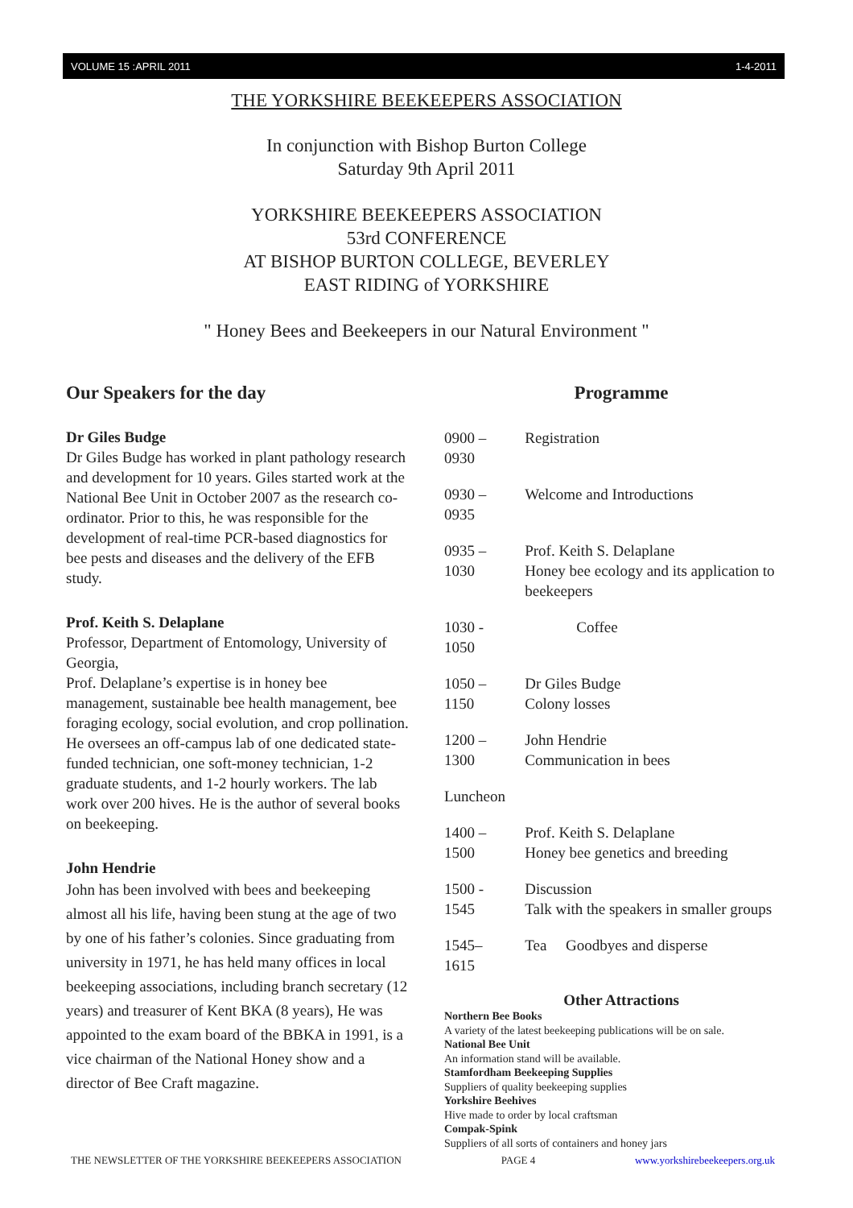VOLUME 15 :APRIL 2011 1-4-2011
THE YORKSHIRE BEEKEEPERS ASSOCIATION
In conjunction with Bishop Burton College
Saturday 9th April 2011
YORKSHIRE BEEKEEPERS ASSOCIATION
53rd CONFERENCE
AT BISHOP BURTON COLLEGE, BEVERLEY
EAST RIDING of YORKSHIRE
" Honey Bees and Beekeepers in our Natural Environment "
Our Speakers for the day
Dr Giles Budge
Dr Giles Budge has worked in plant pathology research and development for 10 years. Giles started work at the National Bee Unit in October 2007 as the research co-ordinator. Prior to this, he was responsible for the development of real-time PCR-based diagnostics for bee pests and diseases and the delivery of the EFB study.
Prof. Keith S. Delaplane
Professor, Department of Entomology, University of Georgia,
Prof. Delaplane’s expertise is in honey bee management, sustainable bee health management, bee foraging ecology, social evolution, and crop pollination. He oversees an off-campus lab of one dedicated state-funded technician, one soft-money technician, 1-2 graduate students, and 1-2 hourly workers. The lab work over 200 hives. He is the author of several books on beekeeping.
John Hendrie
John has been involved with bees and beekeeping almost all his life, having been stung at the age of two by one of his father’s colonies. Since graduating from university in 1971, he has held many offices in local beekeeping associations, including branch secretary (12 years) and treasurer of Kent BKA (8 years), He was appointed to the exam board of the BBKA in 1991, is a vice chairman of the National Honey show and a director of Bee Craft magazine.
Programme
| 0900 – 0930 | Registration |
| 0930 – 0935 | Welcome and Introductions |
| 0935 – 1030 | Prof. Keith S. Delaplane Honey bee ecology and its application to beekeepers |
| 1030 - 1050 | Coffee |
| 1050 – 1150 | Dr Giles Budge Colony losses |
| 1200 – 1300 | John Hendrie Communication in bees |
| Luncheon | |
| 1400 – 1500 | Prof. Keith S. Delaplane Honey bee genetics and breeding |
| 1500 - 1545 | Discussion Talk with the speakers in smaller groups |
| 1545– 1615 | Tea Goodbyes and disperse |
Other Attractions
Northern Bee Books
A variety of the latest beekeeping publications will be on sale.
National Bee Unit
An information stand will be available.
Stamfordham Beekeeping Supplies
Suppliers of quality beekeeping supplies
Yorkshire Beehives
Hive made to order by local craftsman
Compak-Spink
Suppliers of all sorts of containers and honey jars
THE NEWSLETTER OF THE YORKSHIRE BEEKEEPERS ASSOCIATION PAGE 4 www.yorkshirebeekeepers.org.uk